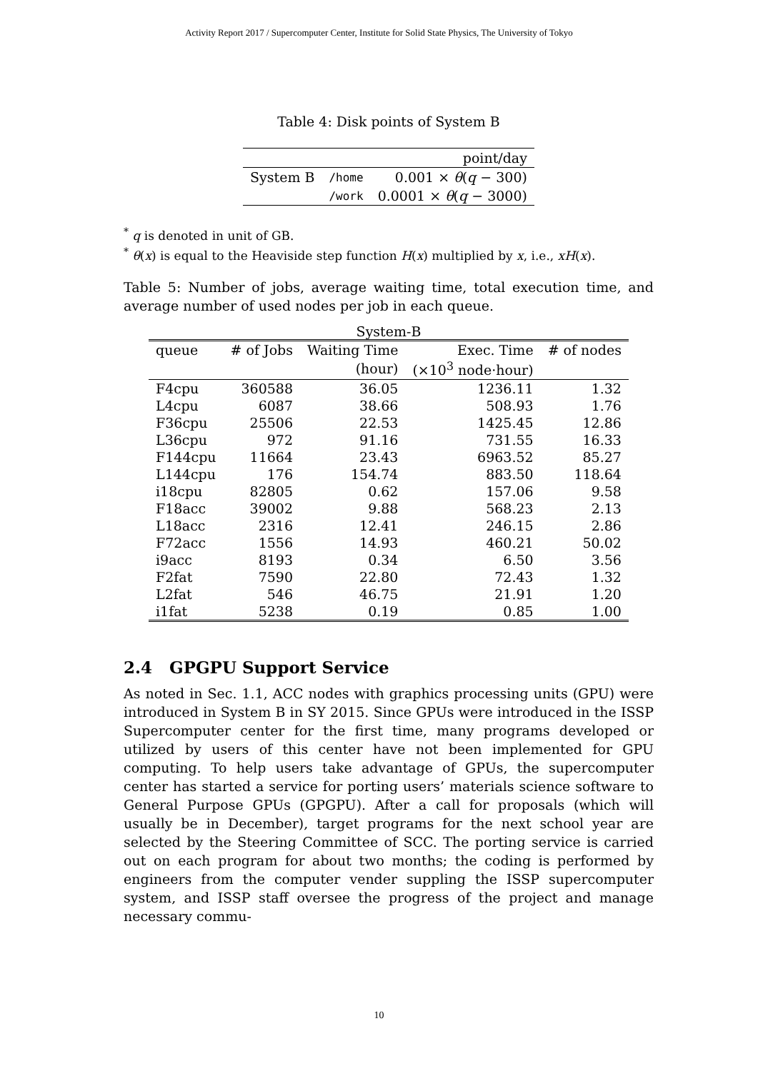Activity Report 2017 / Supercomputer Center, Institute for Solid State Physics, The University of Tokyo
Table 4: Disk points of System B
| | | point/day |
| System B | /home | 0.001 × θ ( q − 300) |
| | /work | 0.0001 × θ ( q − 3000) |
<sup>*</sup> q is denoted in unit of GB.
<sup>*</sup> θ(x) is equal to the Heaviside step function H(x) multiplied by x, i.e., xH(x).
Table 5: Number of jobs, average waiting time, total execution time, and average number of used nodes per job in each queue.
System-B
| queue | # of Jobs | Waiting Time | Exec. Time | # of nodes |
| --- | --- | --- | --- | --- |
| | | (hour) | (×10<sup>3</sup> node·hour) | |
| F4cpu | 360588 | 36.05 | 1236.11 | 1.32 |
| L4cpu | 6087 | 38.66 | 508.93 | 1.76 |
| F36cpu | 25506 | 22.53 | 1425.45 | 12.86 |
| L36cpu | 972 | 91.16 | 731.55 | 16.33 |
| F144cpu | 11664 | 23.43 | 6963.52 | 85.27 |
| L144cpu | 176 | 154.74 | 883.50 | 118.64 |
| i18cpu | 82805 | 0.62 | 157.06 | 9.58 |
| F18acc | 39002 | 9.88 | 568.23 | 2.13 |
| L18acc | 2316 | 12.41 | 246.15 | 2.86 |
| F72acc | 1556 | 14.93 | 460.21 | 50.02 |
| i9acc | 8193 | 0.34 | 6.50 | 3.56 |
| F2fat | 7590 | 22.80 | 72.43 | 1.32 |
| L2fat | 546 | 46.75 | 21.91 | 1.20 |
| i1fat | 5238 | 0.19 | 0.85 | 1.00 |
2.4 GPGPU Support Service
As noted in Sec. 1.1, ACC nodes with graphics processing units (GPU) were introduced in System B in SY 2015. Since GPUs were introduced in the ISSP Supercomputer center for the first time, many programs developed or utilized by users of this center have not been implemented for GPU computing. To help users take advantage of GPUs, the supercomputer center has started a service for porting users’ materials science software to General Purpose GPUs (GPGPU). After a call for proposals (which will usually be in December), target programs for the next school year are selected by the Steering Committee of SCC. The porting service is carried out on each program for about two months; the coding is performed by engineers from the computer vender suppling the ISSP supercomputer system, and ISSP staff oversee the progress of the project and manage necessary commu-
10